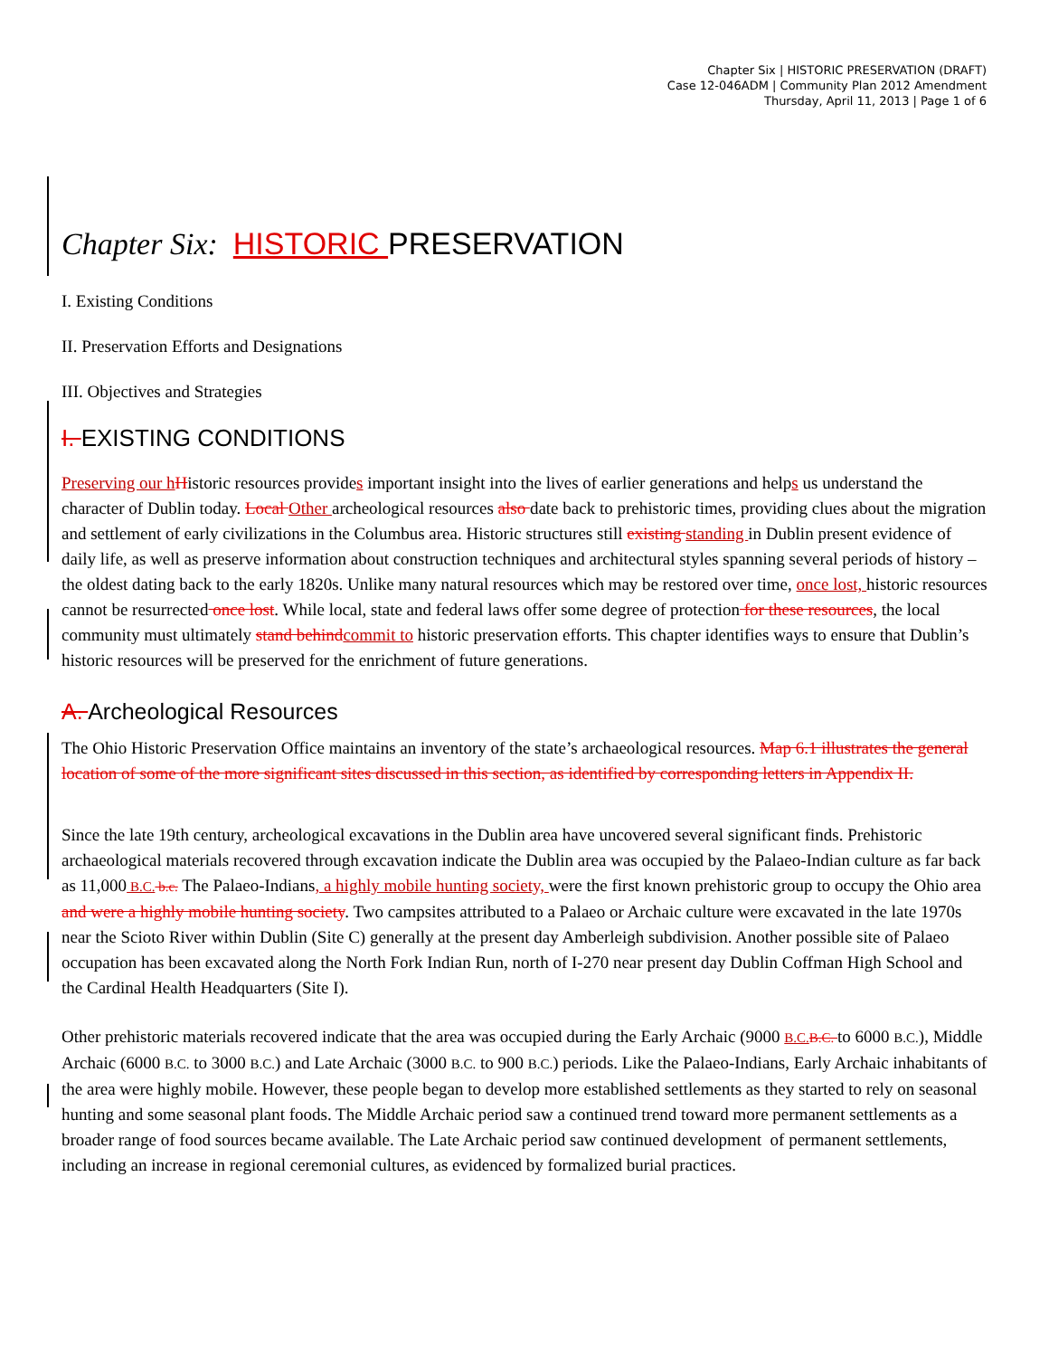Chapter Six | HISTORIC PRESERVATION (DRAFT)
Case 12-046ADM | Community Plan 2012 Amendment
Thursday, April 11, 2013 | Page 1 of 6
Chapter Six: HISTORIC PRESERVATION
I. Existing Conditions
II. Preservation Efforts and Designations
III. Objectives and Strategies
I. EXISTING CONDITIONS
Preserving our h Historic resources provides important insight into the lives of earlier generations and helps us understand the character of Dublin today. Local Other archeological resources also date back to prehistoric times, providing clues about the migration and settlement of early civilizations in the Columbus area. Historic structures still existing standing in Dublin present evidence of daily life, as well as preserve information about construction techniques and architectural styles spanning several periods of history – the oldest dating back to the early 1820s. Unlike many natural resources which may be restored over time, once lost, historic resources cannot be resurrected once lost. While local, state and federal laws offer some degree of protection for these resources, the local community must ultimately stand behind commit to historic preservation efforts. This chapter identifies ways to ensure that Dublin’s historic resources will be preserved for the enrichment of future generations.
A. Archeological Resources
The Ohio Historic Preservation Office maintains an inventory of the state’s archaeological resources. Map 6.1 illustrates the general location of some of the more significant sites discussed in this section, as identified by corresponding letters in Appendix II.
Since the late 19th century, archeological excavations in the Dublin area have uncovered several significant finds. Prehistoric archaeological materials recovered through excavation indicate the Dublin area was occupied by the Palaeo-Indian culture as far back as 11,000 B.C. b.c. The Palaeo-Indians, a highly mobile hunting society, were the first known prehistoric group to occupy the Ohio area and were a highly mobile hunting society. Two campsites attributed to a Palaeo or Archaic culture were excavated in the late 1970s near the Scioto River within Dublin (Site C) generally at the present day Amberleigh subdivision. Another possible site of Palaeo occupation has been excavated along the North Fork Indian Run, north of I-270 near present day Dublin Coffman High School and the Cardinal Health Headquarters (Site I).
Other prehistoric materials recovered indicate that the area was occupied during the Early Archaic (9000 B.C. B.C. to 6000 B.C.), Middle Archaic (6000 B.C. to 3000 B.C.) and Late Archaic (3000 B.C. to 900 B.C.) periods. Like the Palaeo-Indians, Early Archaic inhabitants of the area were highly mobile. However, these people began to develop more established settlements as they started to rely on seasonal hunting and some seasonal plant foods. The Middle Archaic period saw a continued trend toward more permanent settlements as a broader range of food sources became available. The Late Archaic period saw continued development of permanent settlements, including an increase in regional ceremonial cultures, as evidenced by formalized burial practices.